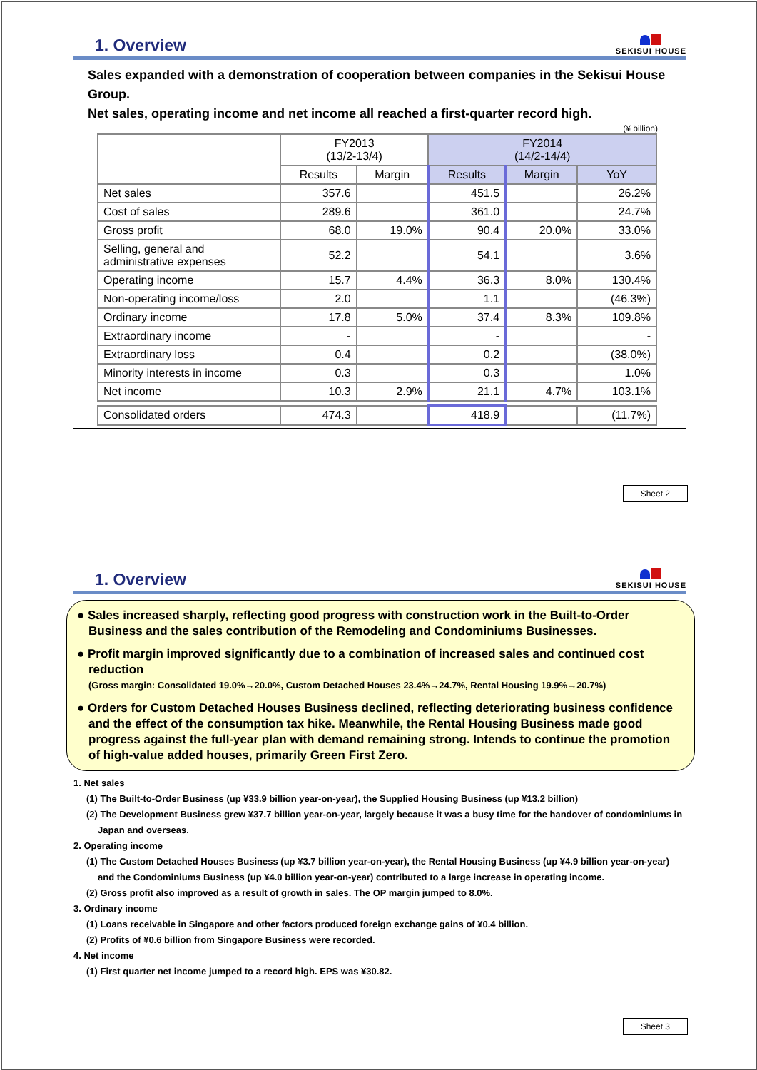1. Overview
SEKISUI HOUSE
Sales expanded with a demonstration of cooperation between companies in the Sekisui House Group.
Net sales, operating income and net income all reached a first-quarter record high.
(¥ billion)
| | FY2013 (13/2-13/4) | | FY2014 (14/2-14/4) | | |
| --- | --- | --- | --- | --- | --- |
| | Results | Margin | Results | Margin | YoY |
| Net sales | 357.6 | | 451.5 | | 26.2% |
| Cost of sales | 289.6 | | 361.0 | | 24.7% |
| Gross profit | 68.0 | 19.0% | 90.4 | 20.0% | 33.0% |
| Selling, general and administrative expenses | 52.2 | | 54.1 | | 3.6% |
| Operating income | 15.7 | 4.4% | 36.3 | 8.0% | 130.4% |
| Non-operating income/loss | 2.0 | | 1.1 | | (46.3%) |
| Ordinary income | 17.8 | 5.0% | 37.4 | 8.3% | 109.8% |
| Extraordinary income | - | | - | | - |
| Extraordinary loss | 0.4 | | 0.2 | | (38.0%) |
| Minority interests in income | 0.3 | | 0.3 | | 1.0% |
| Net income | 10.3 | 2.9% | 21.1 | 4.7% | 103.1% |
| Consolidated orders | 474.3 | | 418.9 | | (11.7%) |
Sheet 2
1. Overview
SEKISUI HOUSE
● Sales increased sharply, reflecting good progress with construction work in the Built-to-Order Business and the sales contribution of the Remodeling and Condominiums Businesses.
● Profit margin improved significantly due to a combination of increased sales and continued cost reduction
(Gross margin: Consolidated 19.0%→20.0%, Custom Detached Houses 23.4%→24.7%, Rental Housing 19.9%→20.7%)
● Orders for Custom Detached Houses Business declined, reflecting deteriorating business confidence and the effect of the consumption tax hike. Meanwhile, the Rental Housing Business made good progress against the full-year plan with demand remaining strong. Intends to continue the promotion of high-value added houses, primarily Green First Zero.
1. Net sales
(1) The Built-to-Order Business (up ¥33.9 billion year-on-year), the Supplied Housing Business (up ¥13.2 billion)
(2) The Development Business grew ¥37.7 billion year-on-year, largely because it was a busy time for the handover of condominiums in Japan and overseas.
2. Operating income
(1) The Custom Detached Houses Business (up ¥3.7 billion year-on-year), the Rental Housing Business (up ¥4.9 billion year-on-year) and the Condominiums Business (up ¥4.0 billion year-on-year) contributed to a large increase in operating income.
(2) Gross profit also improved as a result of growth in sales. The OP margin jumped to 8.0%.
3. Ordinary income
(1) Loans receivable in Singapore and other factors produced foreign exchange gains of ¥0.4 billion.
(2) Profits of ¥0.6 billion from Singapore Business were recorded.
4. Net income
(1) First quarter net income jumped to a record high. EPS was ¥30.82.
Sheet 3